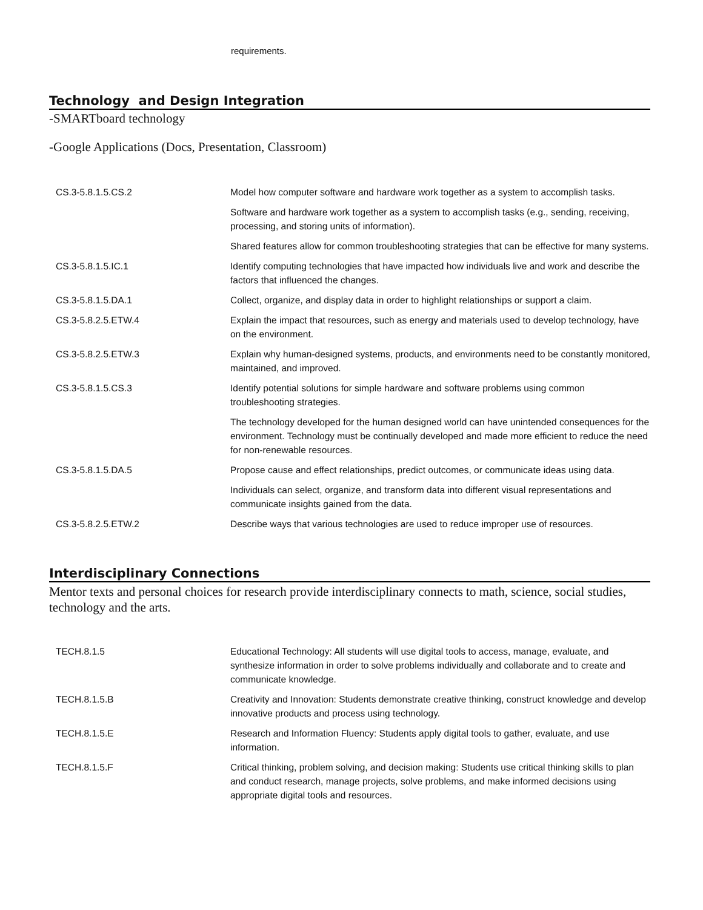requirements.
Technology and Design Integration
-SMARTboard technology
-Google Applications (Docs, Presentation, Classroom)
| CS.3-5.8.1.5.CS.2 | Model how computer software and hardware work together as a system to accomplish tasks. |
| | Software and hardware work together as a system to accomplish tasks (e.g., sending, receiving, processing, and storing units of information). |
| | Shared features allow for common troubleshooting strategies that can be effective for many systems. |
| CS.3-5.8.1.5.IC.1 | Identify computing technologies that have impacted how individuals live and work and describe the factors that influenced the changes. |
| CS.3-5.8.1.5.DA.1 | Collect, organize, and display data in order to highlight relationships or support a claim. |
| CS.3-5.8.2.5.ETW.4 | Explain the impact that resources, such as energy and materials used to develop technology, have on the environment. |
| CS.3-5.8.2.5.ETW.3 | Explain why human-designed systems, products, and environments need to be constantly monitored, maintained, and improved. |
| CS.3-5.8.1.5.CS.3 | Identify potential solutions for simple hardware and software problems using common troubleshooting strategies. |
| | The technology developed for the human designed world can have unintended consequences for the environment. Technology must be continually developed and made more efficient to reduce the need for non-renewable resources. |
| CS.3-5.8.1.5.DA.5 | Propose cause and effect relationships, predict outcomes, or communicate ideas using data. |
| | Individuals can select, organize, and transform data into different visual representations and communicate insights gained from the data. |
| CS.3-5.8.2.5.ETW.2 | Describe ways that various technologies are used to reduce improper use of resources. |
Interdisciplinary Connections
Mentor texts and personal choices for research provide interdisciplinary connects to math, science, social studies, technology and the arts.
| TECH.8.1.5 | Educational Technology: All students will use digital tools to access, manage, evaluate, and synthesize information in order to solve problems individually and collaborate and to create and communicate knowledge. |
| TECH.8.1.5.B | Creativity and Innovation: Students demonstrate creative thinking, construct knowledge and develop innovative products and process using technology. |
| TECH.8.1.5.E | Research and Information Fluency: Students apply digital tools to gather, evaluate, and use information. |
| TECH.8.1.5.F | Critical thinking, problem solving, and decision making: Students use critical thinking skills to plan and conduct research, manage projects, solve problems, and make informed decisions using appropriate digital tools and resources. |